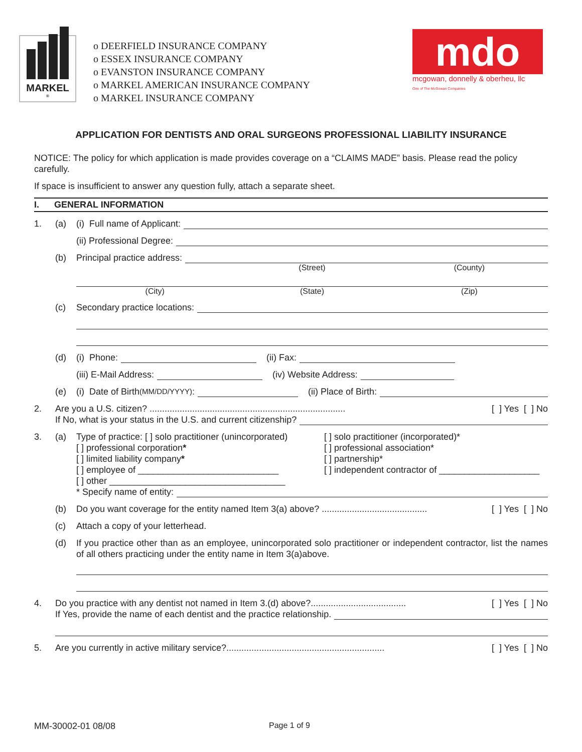MARKEL<sup>®</sup>
o DEERFIELD INSURANCE COMPANY
o ESSEX INSURANCE COMPANY
o EVANSTON INSURANCE COMPANY
o MARKEL AMERICAN INSURANCE COMPANY
o MARKEL INSURANCE COMPANY
mdo
mcgowan, donnelly & oberheu, llc
One of The McGowan Companies
APPLICATION FOR DENTISTS AND ORAL SURGEONS PROFESSIONAL LIABILITY INSURANCE
NOTICE: The policy for which application is made provides coverage on a “CLAIMS MADE” basis. Please read the policy carefully.
If space is insufficient to answer any question fully, attach a separate sheet.
I. GENERAL INFORMATION
1. (a) (i) Full name of Applicant:
(ii) Professional Degree:
(b) Principal practice address:
(Street) (County)
(City) (State) (Zip)
(c) Secondary practice locations:
(d) (i) Phone: (ii) Fax:
(iii) E-Mail Address: (iv) Website Address:
(e) (i) Date of Birth (MM/DD/YYYY): (ii) Place of Birth:
2. Are you a U.S. citizen? .............................................................................. [ ] Yes [ ] No
If No, what is your status in the U.S. and current citizenship?
3. (a) Type of practice: [ ] solo practitioner (unincorporated)
[ ] professional corporation*
[ ] limited liability company*
[ ] employee of ____________________________
[ ] other ___________________________________
[ ] solo practitioner (incorporated)*
[ ] professional association*
[ ] partnership*
[ ] independent contractor of ____________________
* Specify name of entity:
(b) Do you want coverage for the entity named Item 3(a) above? .......................................... [ ] Yes [ ] No
(c) Attach a copy of your letterhead.
(d) If you practice other than as an employee, unincorporated solo practitioner or independent contractor, list the names of all others practicing under the entity name in Item 3(a)above.
4. Do you practice with any dentist not named in Item 3.(d) above?...................................... [ ] Yes [ ] No
If Yes, provide the name of each dentist and the practice relationship.
5. Are you currently in active military service?............................................................... [ ] Yes [ ] No
MM-30002-01 08/08 Page 1 of 9